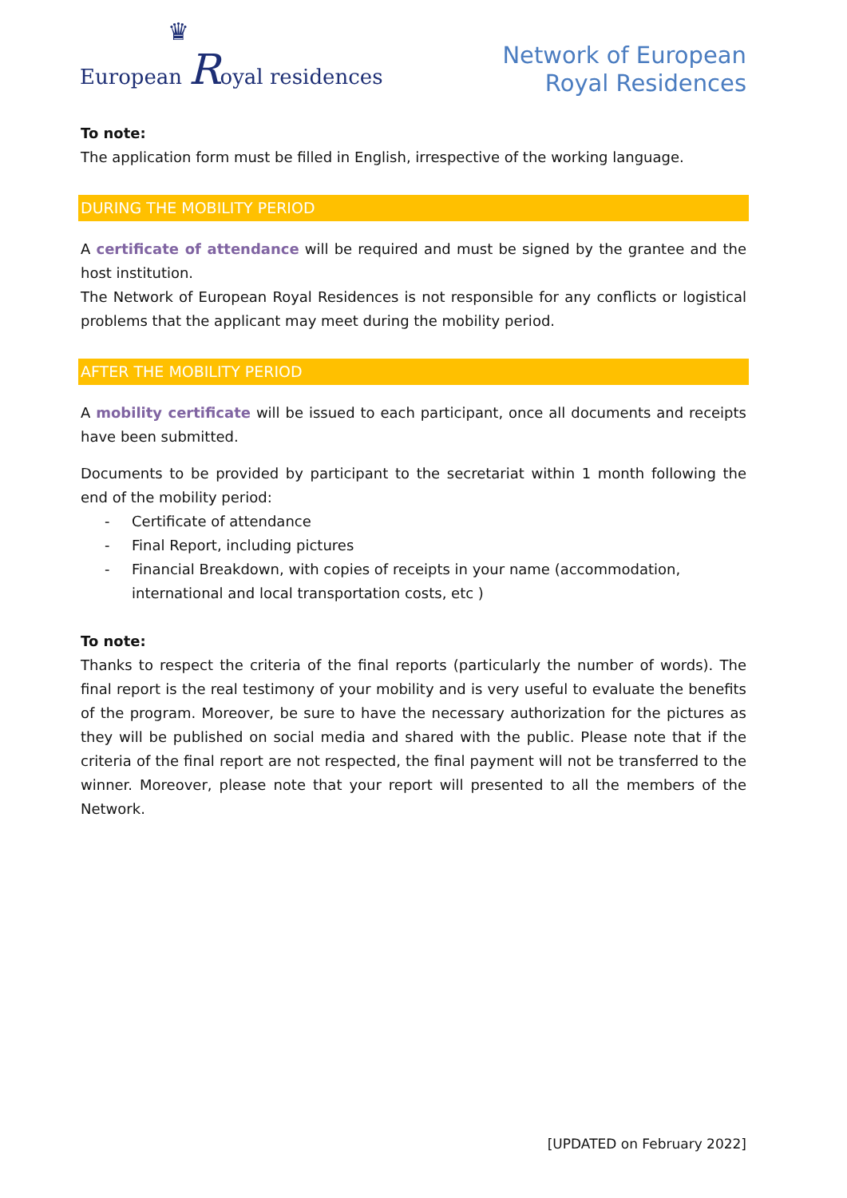♛
European Royal residences
Network of European
Royal Residences
To note:
The application form must be filled in English, irrespective of the working language.
DURING THE MOBILITY PERIOD
A certificate of attendance will be required and must be signed by the grantee and the host institution.
The Network of European Royal Residences is not responsible for any conflicts or logistical problems that the applicant may meet during the mobility period.
AFTER THE MOBILITY PERIOD
A mobility certificate will be issued to each participant, once all documents and receipts have been submitted.
Documents to be provided by participant to the secretariat within 1 month following the end of the mobility period:
- Certificate of attendance
- Final Report, including pictures
- Financial Breakdown, with copies of receipts in your name (accommodation, international and local transportation costs, etc )
To note:
Thanks to respect the criteria of the final reports (particularly the number of words). The final report is the real testimony of your mobility and is very useful to evaluate the benefits of the program. Moreover, be sure to have the necessary authorization for the pictures as they will be published on social media and shared with the public. Please note that if the criteria of the final report are not respected, the final payment will not be transferred to the winner. Moreover, please note that your report will presented to all the members of the Network.
[UPDATED on February 2022]